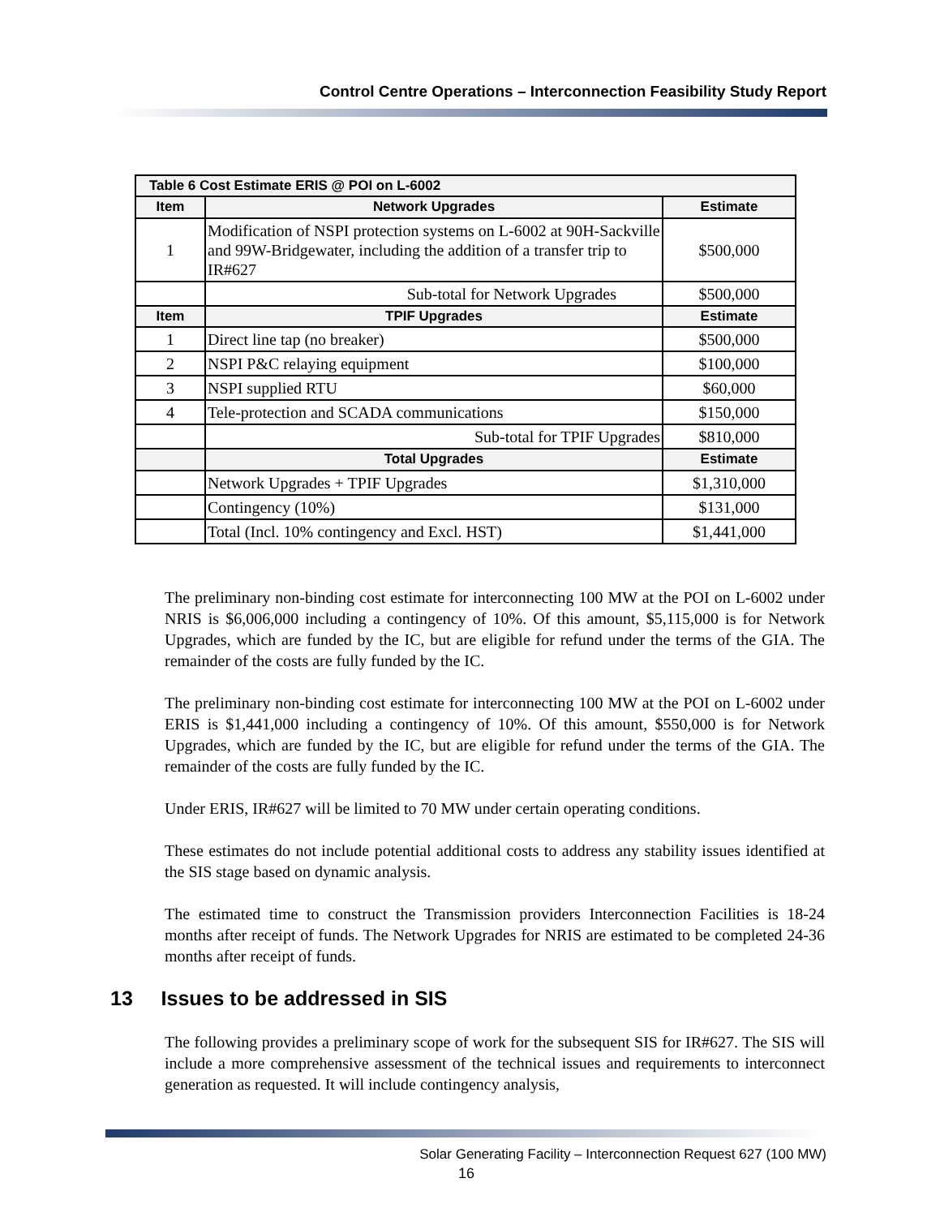Control Centre Operations – Interconnection Feasibility Study Report
| Table 6 Cost Estimate ERIS @ POI on L-6002 | | |
| --- | --- | --- |
| Item | Network Upgrades | Estimate |
| 1 | Modification of NSPI protection systems on L-6002 at 90H-Sackville and 99W-Bridgewater, including the addition of a transfer trip to IR#627 | $500,000 |
| | Sub-total for Network Upgrades | $500,000 |
| Item | TPIF Upgrades | Estimate |
| 1 | Direct line tap (no breaker) | $500,000 |
| 2 | NSPI P&C relaying equipment | $100,000 |
| 3 | NSPI supplied RTU | $60,000 |
| 4 | Tele-protection and SCADA communications | $150,000 |
| | Sub-total for TPIF Upgrades | $810,000 |
| | Total Upgrades | Estimate |
| | Network Upgrades + TPIF Upgrades | $1,310,000 |
| | Contingency (10%) | $131,000 |
| | Total (Incl. 10% contingency and Excl. HST) | $1,441,000 |
The preliminary non-binding cost estimate for interconnecting 100 MW at the POI on L-6002 under NRIS is $6,006,000 including a contingency of 10%. Of this amount, $5,115,000 is for Network Upgrades, which are funded by the IC, but are eligible for refund under the terms of the GIA. The remainder of the costs are fully funded by the IC.
The preliminary non-binding cost estimate for interconnecting 100 MW at the POI on L-6002 under ERIS is $1,441,000 including a contingency of 10%. Of this amount, $550,000 is for Network Upgrades, which are funded by the IC, but are eligible for refund under the terms of the GIA. The remainder of the costs are fully funded by the IC.
Under ERIS, IR#627 will be limited to 70 MW under certain operating conditions.
These estimates do not include potential additional costs to address any stability issues identified at the SIS stage based on dynamic analysis.
The estimated time to construct the Transmission providers Interconnection Facilities is 18-24 months after receipt of funds. The Network Upgrades for NRIS are estimated to be completed 24-36 months after receipt of funds.
13 Issues to be addressed in SIS
The following provides a preliminary scope of work for the subsequent SIS for IR#627. The SIS will include a more comprehensive assessment of the technical issues and requirements to interconnect generation as requested. It will include contingency analysis,
Solar Generating Facility – Interconnection Request 627 (100 MW)
16